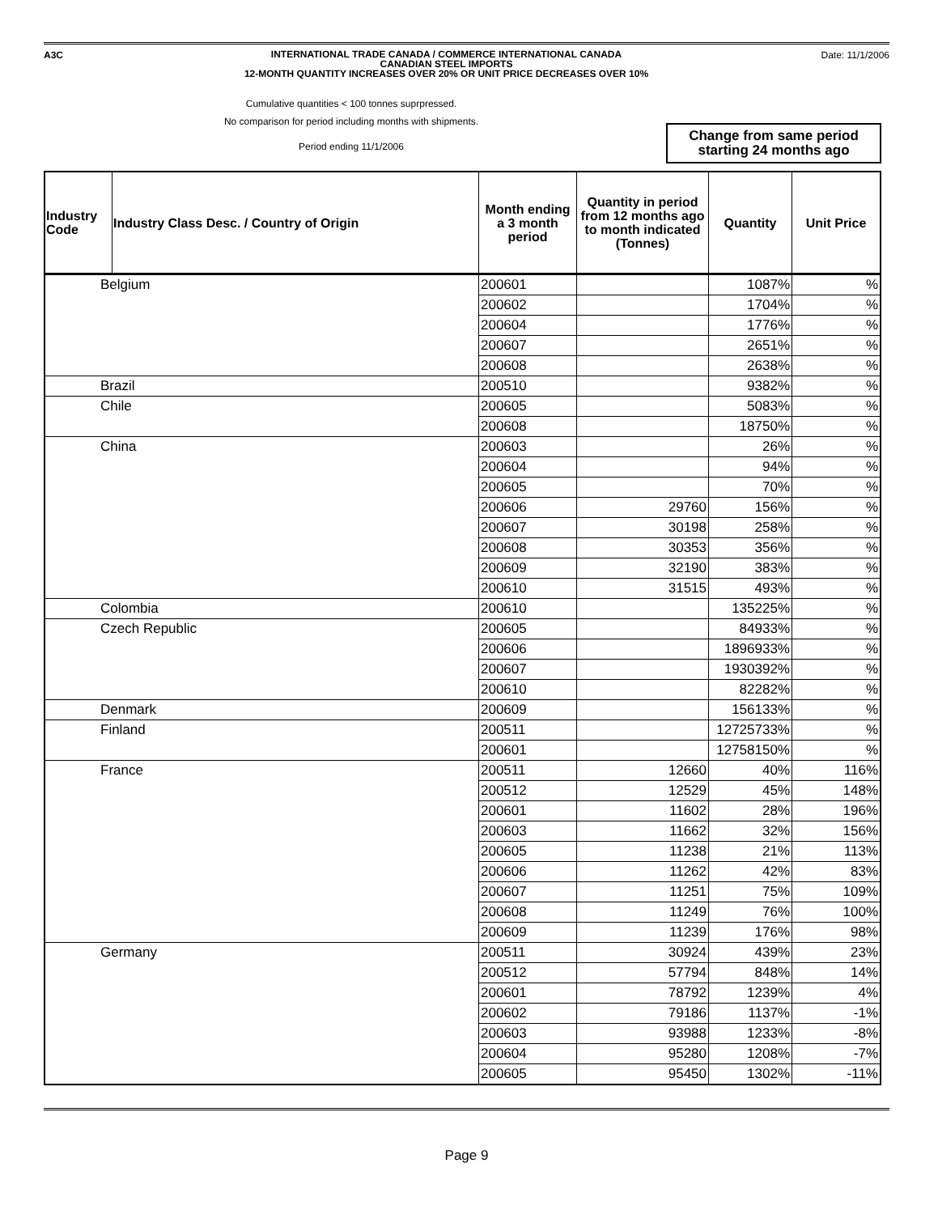A3C
INTERNATIONAL TRADE CANADA / COMMERCE INTERNATIONAL CANADA
CANADIAN STEEL IMPORTS
12-MONTH QUANTITY INCREASES OVER 20% OR UNIT PRICE DECREASES OVER 10%
Date: 11/1/2006
Cumulative quantities < 100 tonnes suprpressed.
No comparison for period including months with shipments.
Period ending 11/1/2006
Change from same period
starting 24 months ago
| Industry Code | Industry Class Desc. / Country of Origin | Month ending a 3 month period | Quantity in period from 12 months ago to month indicated (Tonnes) | Quantity | Unit Price |
| --- | --- | --- | --- | --- | --- |
| Belgium | | 200601 | | 1087% | % |
| | | 200602 | | 1704% | % |
| | | 200604 | | 1776% | % |
| | | 200607 | | 2651% | % |
| | | 200608 | | 2638% | % |
| Brazil | | 200510 | | 9382% | % |
| Chile | | 200605 | | 5083% | % |
| | | 200608 | | 18750% | % |
| China | | 200603 | | 26% | % |
| | | 200604 | | 94% | % |
| | | 200605 | | 70% | % |
| | | 200606 | 29760 | 156% | % |
| | | 200607 | 30198 | 258% | % |
| | | 200608 | 30353 | 356% | % |
| | | 200609 | 32190 | 383% | % |
| | | 200610 | 31515 | 493% | % |
| Colombia | | 200610 | | 135225% | % |
| Czech Republic | | 200605 | | 84933% | % |
| | | 200606 | | 1896933% | % |
| | | 200607 | | 1930392% | % |
| | | 200610 | | 82282% | % |
| Denmark | | 200609 | | 156133% | % |
| Finland | | 200511 | | 12725733% | % |
| | | 200601 | | 12758150% | % |
| France | | 200511 | 12660 | 40% | 116% |
| | | 200512 | 12529 | 45% | 148% |
| | | 200601 | 11602 | 28% | 196% |
| | | 200603 | 11662 | 32% | 156% |
| | | 200605 | 11238 | 21% | 113% |
| | | 200606 | 11262 | 42% | 83% |
| | | 200607 | 11251 | 75% | 109% |
| | | 200608 | 11249 | 76% | 100% |
| | | 200609 | 11239 | 176% | 98% |
| Germany | | 200511 | 30924 | 439% | 23% |
| | | 200512 | 57794 | 848% | 14% |
| | | 200601 | 78792 | 1239% | 4% |
| | | 200602 | 79186 | 1137% | -1% |
| | | 200603 | 93988 | 1233% | -8% |
| | | 200604 | 95280 | 1208% | -7% |
| | | 200605 | 95450 | 1302% | -11% |
Page 9